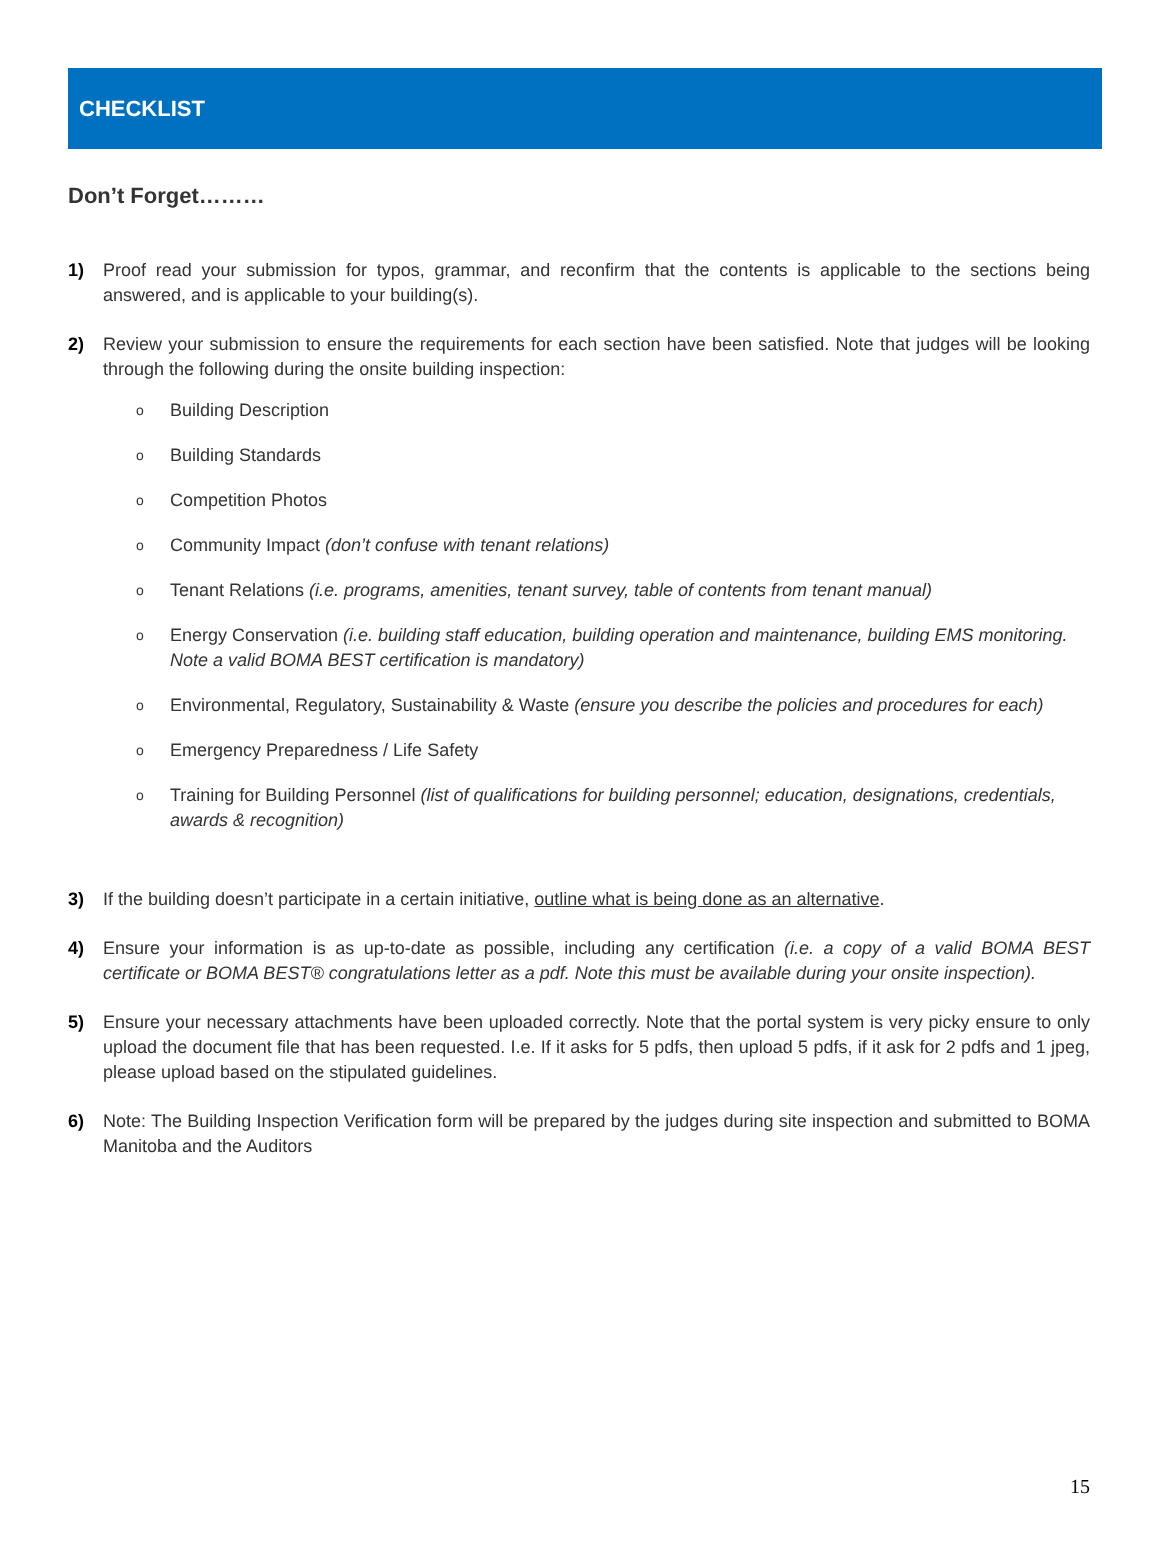CHECKLIST
Don’t Forget………
1) Proof read your submission for typos, grammar, and reconfirm that the contents is applicable to the sections being answered, and is applicable to your building(s).
2) Review your submission to ensure the requirements for each section have been satisfied. Note that judges will be looking through the following during the onsite building inspection:
o Building Description
o Building Standards
o Competition Photos
o Community Impact (don’t confuse with tenant relations)
o Tenant Relations (i.e. programs, amenities, tenant survey, table of contents from tenant manual)
o Energy Conservation (i.e. building staff education, building operation and maintenance, building EMS monitoring. Note a valid BOMA BEST certification is mandatory)
o Environmental, Regulatory, Sustainability & Waste (ensure you describe the policies and procedures for each)
o Emergency Preparedness / Life Safety
o Training for Building Personnel (list of qualifications for building personnel; education, designations, credentials, awards & recognition)
3) If the building doesn’t participate in a certain initiative, outline what is being done as an alternative.
4) Ensure your information is as up-to-date as possible, including any certification (i.e. a copy of a valid BOMA BEST certificate or BOMA BEST® congratulations letter as a pdf. Note this must be available during your onsite inspection).
5) Ensure your necessary attachments have been uploaded correctly. Note that the portal system is very picky ensure to only upload the document file that has been requested. I.e. If it asks for 5 pdfs, then upload 5 pdfs, if it ask for 2 pdfs and 1 jpeg, please upload based on the stipulated guidelines.
6) Note: The Building Inspection Verification form will be prepared by the judges during site inspection and submitted to BOMA Manitoba and the Auditors
15